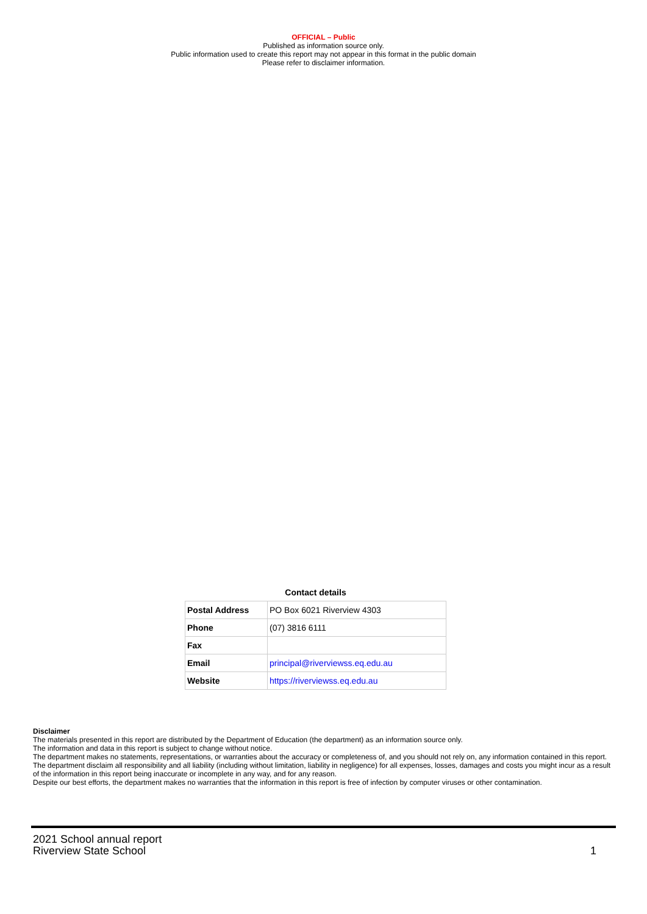OFFICIAL – Public
Published as information source only.
Public information used to create this report may not appear in this format in the public domain
Please refer to disclaimer information.
Contact details
| Postal Address | PO Box 6021 Riverview 4303 |
| Phone | (07) 3816 6111 |
| Fax | |
| Email | principal@riverviewss.eq.edu.au |
| Website | https://riverviewss.eq.edu.au |
Disclaimer
The materials presented in this report are distributed by the Department of Education (the department) as an information source only.
The information and data in this report is subject to change without notice.
The department makes no statements, representations, or warranties about the accuracy or completeness of, and you should not rely on, any information contained in this report.
The department disclaim all responsibility and all liability (including without limitation, liability in negligence) for all expenses, losses, damages and costs you might incur as a result of the information in this report being inaccurate or incomplete in any way, and for any reason.
Despite our best efforts, the department makes no warranties that the information in this report is free of infection by computer viruses or other contamination.
2021 School annual report
Riverview State School
1